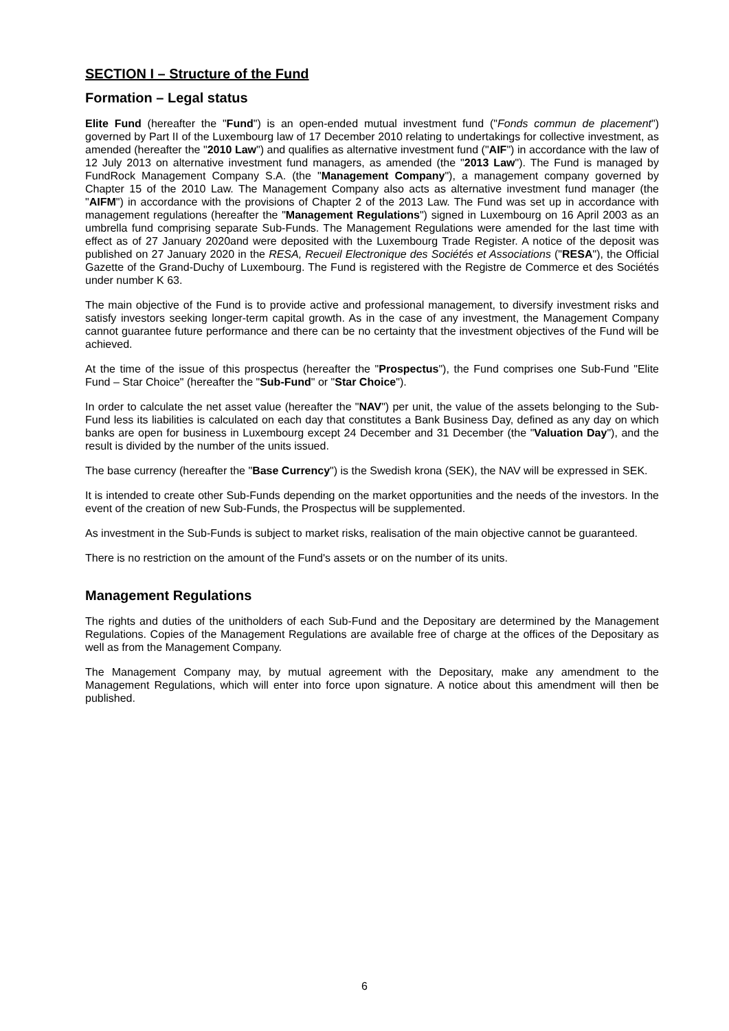SECTION I – Structure of the Fund
Formation – Legal status
Elite Fund (hereafter the "Fund") is an open-ended mutual investment fund ("Fonds commun de placement") governed by Part II of the Luxembourg law of 17 December 2010 relating to undertakings for collective investment, as amended (hereafter the "2010 Law") and qualifies as alternative investment fund ("AIF") in accordance with the law of 12 July 2013 on alternative investment fund managers, as amended (the "2013 Law"). The Fund is managed by FundRock Management Company S.A. (the "Management Company"), a management company governed by Chapter 15 of the 2010 Law. The Management Company also acts as alternative investment fund manager (the "AIFM") in accordance with the provisions of Chapter 2 of the 2013 Law. The Fund was set up in accordance with management regulations (hereafter the "Management Regulations") signed in Luxembourg on 16 April 2003 as an umbrella fund comprising separate Sub-Funds. The Management Regulations were amended for the last time with effect as of 27 January 2020and were deposited with the Luxembourg Trade Register. A notice of the deposit was published on 27 January 2020 in the RESA, Recueil Electronique des Sociétés et Associations ("RESA"), the Official Gazette of the Grand-Duchy of Luxembourg. The Fund is registered with the Registre de Commerce et des Sociétés under number K 63.
The main objective of the Fund is to provide active and professional management, to diversify investment risks and satisfy investors seeking longer-term capital growth. As in the case of any investment, the Management Company cannot guarantee future performance and there can be no certainty that the investment objectives of the Fund will be achieved.
At the time of the issue of this prospectus (hereafter the "Prospectus"), the Fund comprises one Sub-Fund "Elite Fund – Star Choice" (hereafter the "Sub-Fund" or "Star Choice").
In order to calculate the net asset value (hereafter the "NAV") per unit, the value of the assets belonging to the Sub-Fund less its liabilities is calculated on each day that constitutes a Bank Business Day, defined as any day on which banks are open for business in Luxembourg except 24 December and 31 December (the "Valuation Day"), and the result is divided by the number of the units issued.
The base currency (hereafter the "Base Currency") is the Swedish krona (SEK), the NAV will be expressed in SEK.
It is intended to create other Sub-Funds depending on the market opportunities and the needs of the investors. In the event of the creation of new Sub-Funds, the Prospectus will be supplemented.
As investment in the Sub-Funds is subject to market risks, realisation of the main objective cannot be guaranteed.
There is no restriction on the amount of the Fund's assets or on the number of its units.
Management Regulations
The rights and duties of the unitholders of each Sub-Fund and the Depositary are determined by the Management Regulations. Copies of the Management Regulations are available free of charge at the offices of the Depositary as well as from the Management Company.
The Management Company may, by mutual agreement with the Depositary, make any amendment to the Management Regulations, which will enter into force upon signature. A notice about this amendment will then be published.
6